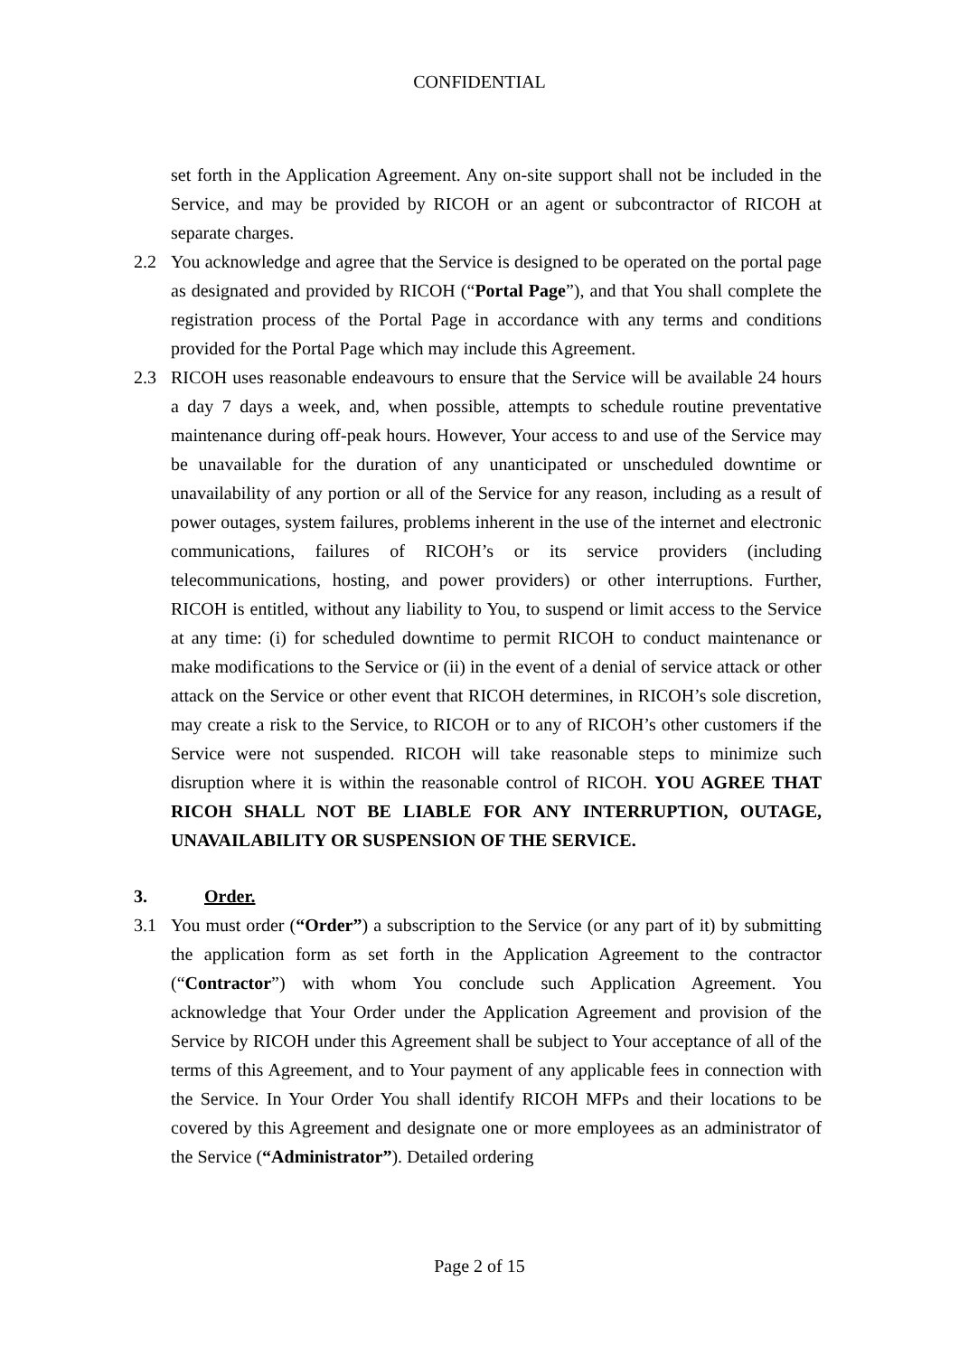CONFIDENTIAL
set forth in the Application Agreement. Any on-site support shall not be included in the Service, and may be provided by RICOH or an agent or subcontractor of RICOH at separate charges.
2.2 You acknowledge and agree that the Service is designed to be operated on the portal page as designated and provided by RICOH (“Portal Page”), and that You shall complete the registration process of the Portal Page in accordance with any terms and conditions provided for the Portal Page which may include this Agreement.
2.3 RICOH uses reasonable endeavours to ensure that the Service will be available 24 hours a day 7 days a week, and, when possible, attempts to schedule routine preventative maintenance during off-peak hours. However, Your access to and use of the Service may be unavailable for the duration of any unanticipated or unscheduled downtime or unavailability of any portion or all of the Service for any reason, including as a result of power outages, system failures, problems inherent in the use of the internet and electronic communications, failures of RICOH’s or its service providers (including telecommunications, hosting, and power providers) or other interruptions. Further, RICOH is entitled, without any liability to You, to suspend or limit access to the Service at any time: (i) for scheduled downtime to permit RICOH to conduct maintenance or make modifications to the Service or (ii) in the event of a denial of service attack or other attack on the Service or other event that RICOH determines, in RICOH’s sole discretion, may create a risk to the Service, to RICOH or to any of RICOH’s other customers if the Service were not suspended. RICOH will take reasonable steps to minimize such disruption where it is within the reasonable control of RICOH. YOU AGREE THAT RICOH SHALL NOT BE LIABLE FOR ANY INTERRUPTION, OUTAGE, UNAVAILABILITY OR SUSPENSION OF THE SERVICE.
3. Order.
3.1 You must order (“Order”) a subscription to the Service (or any part of it) by submitting the application form as set forth in the Application Agreement to the contractor (“Contractor”) with whom You conclude such Application Agreement. You acknowledge that Your Order under the Application Agreement and provision of the Service by RICOH under this Agreement shall be subject to Your acceptance of all of the terms of this Agreement, and to Your payment of any applicable fees in connection with the Service. In Your Order You shall identify RICOH MFPs and their locations to be covered by this Agreement and designate one or more employees as an administrator of the Service (“Administrator”). Detailed ordering
Page 2 of 15